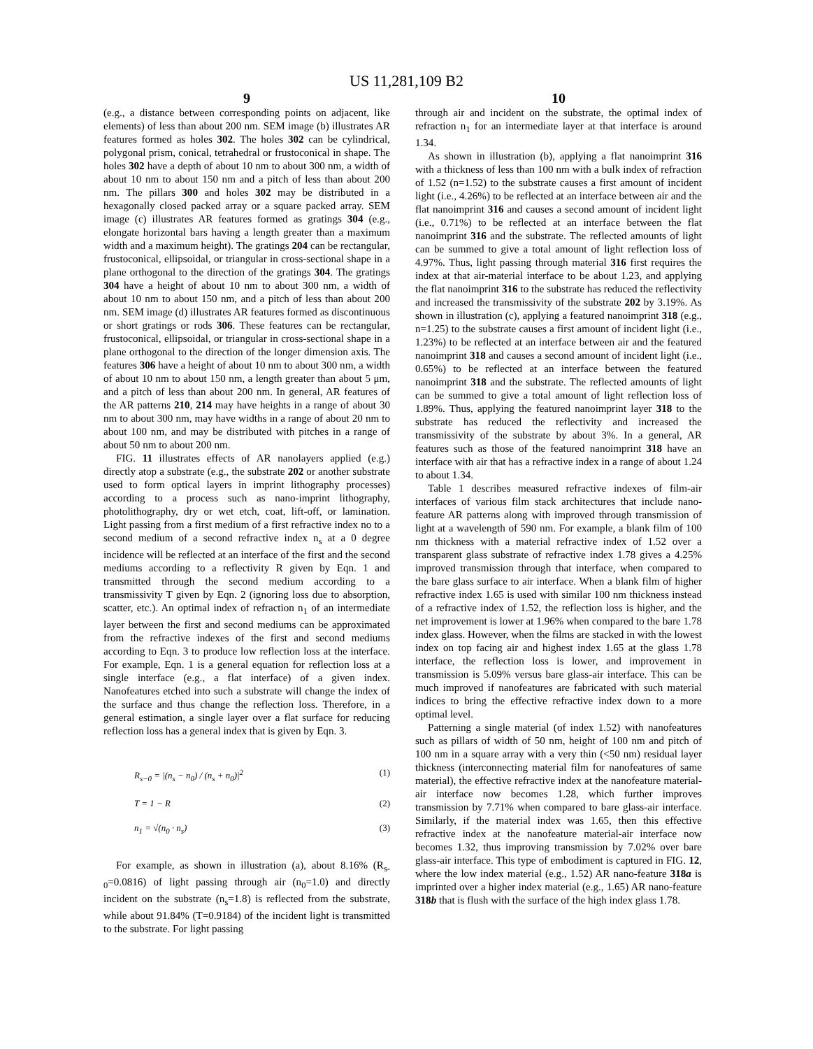US 11,281,109 B2
9
(e.g., a distance between corresponding points on adjacent, like elements) of less than about 200 nm. SEM image (b) illustrates AR features formed as holes 302. The holes 302 can be cylindrical, polygonal prism, conical, tetrahedral or frustoconical in shape. The holes 302 have a depth of about 10 nm to about 300 nm, a width of about 10 nm to about 150 nm and a pitch of less than about 200 nm. The pillars 300 and holes 302 may be distributed in a hexagonally closed packed array or a square packed array. SEM image (c) illustrates AR features formed as gratings 304 (e.g., elongate horizontal bars having a length greater than a maximum width and a maximum height). The gratings 204 can be rectangular, frustoconical, ellipsoidal, or triangular in cross-sectional shape in a plane orthogonal to the direction of the gratings 304. The gratings 304 have a height of about 10 nm to about 300 nm, a width of about 10 nm to about 150 nm, and a pitch of less than about 200 nm. SEM image (d) illustrates AR features formed as discontinuous or short gratings or rods 306. These features can be rectangular, frustoconical, ellipsoidal, or triangular in cross-sectional shape in a plane orthogonal to the direction of the longer dimension axis. The features 306 have a height of about 10 nm to about 300 nm, a width of about 10 nm to about 150 nm, a length greater than about 5 μm, and a pitch of less than about 200 nm. In general, AR features of the AR patterns 210, 214 may have heights in a range of about 30 nm to about 300 nm, may have widths in a range of about 20 nm to about 100 nm, and may be distributed with pitches in a range of about 50 nm to about 200 nm.
FIG. 11 illustrates effects of AR nanolayers applied (e.g.) directly atop a substrate (e.g., the substrate 202 or another substrate used to form optical layers in imprint lithography processes) according to a process such as nano-imprint lithography, photolithography, dry or wet etch, coat, lift-off, or lamination. Light passing from a first medium of a first refractive index no to a second medium of a second refractive index n<sub>s</sub> at a 0 degree incidence will be reflected at an interface of the first and the second mediums according to a reflectivity R given by Eqn. 1 and transmitted through the second medium according to a transmissivity T given by Eqn. 2 (ignoring loss due to absorption, scatter, etc.). An optimal index of refraction n<sub>1</sub> of an intermediate layer between the first and second mediums can be approximated from the refractive indexes of the first and second mediums according to Eqn. 3 to produce low reflection loss at the interface. For example, Eqn. 1 is a general equation for reflection loss at a single interface (e.g., a flat interface) of a given index. Nanofeatures etched into such a substrate will change the index of the surface and thus change the reflection loss. Therefore, in a general estimation, a single layer over a flat surface for reducing reflection loss has a general index that is given by Eqn. 3.
R<sub>s−0</sub> = |(n<sub>s</sub> − n<sub>0</sub>) / (n<sub>s</sub> + n<sub>0</sub>)|<sup>2</sup> (1)
T = 1 − R (2)
n<sub>1</sub> = √(n<sub>0</sub> · n<sub>s</sub>) (3)
For example, as shown in illustration (a), about 8.16% (R<sub>s-0</sub>=0.0816) of light passing through air (n<sub>0</sub>=1.0) and directly incident on the substrate (n<sub>s</sub>=1.8) is reflected from the substrate, while about 91.84% (T=0.9184) of the incident light is transmitted to the substrate. For light passing
10
through air and incident on the substrate, the optimal index of refraction n<sub>1</sub> for an intermediate layer at that interface is around 1.34.
As shown in illustration (b), applying a flat nanoimprint 316 with a thickness of less than 100 nm with a bulk index of refraction of 1.52 (n=1.52) to the substrate causes a first amount of incident light (i.e., 4.26%) to be reflected at an interface between air and the flat nanoimprint 316 and causes a second amount of incident light (i.e., 0.71%) to be reflected at an interface between the flat nanoimprint 316 and the substrate. The reflected amounts of light can be summed to give a total amount of light reflection loss of 4.97%. Thus, light passing through material 316 first requires the index at that air-material interface to be about 1.23, and applying the flat nanoimprint 316 to the substrate has reduced the reflectivity and increased the transmissivity of the substrate 202 by 3.19%. As shown in illustration (c), applying a featured nanoimprint 318 (e.g., n=1.25) to the substrate causes a first amount of incident light (i.e., 1.23%) to be reflected at an interface between air and the featured nanoimprint 318 and causes a second amount of incident light (i.e., 0.65%) to be reflected at an interface between the featured nanoimprint 318 and the substrate. The reflected amounts of light can be summed to give a total amount of light reflection loss of 1.89%. Thus, applying the featured nanoimprint layer 318 to the substrate has reduced the reflectivity and increased the transmissivity of the substrate by about 3%. In a general, AR features such as those of the featured nanoimprint 318 have an interface with air that has a refractive index in a range of about 1.24 to about 1.34.
Table 1 describes measured refractive indexes of film-air interfaces of various film stack architectures that include nano-feature AR patterns along with improved through transmission of light at a wavelength of 590 nm. For example, a blank film of 100 nm thickness with a material refractive index of 1.52 over a transparent glass substrate of refractive index 1.78 gives a 4.25% improved transmission through that interface, when compared to the bare glass surface to air interface. When a blank film of higher refractive index 1.65 is used with similar 100 nm thickness instead of a refractive index of 1.52, the reflection loss is higher, and the net improvement is lower at 1.96% when compared to the bare 1.78 index glass. However, when the films are stacked in with the lowest index on top facing air and highest index 1.65 at the glass 1.78 interface, the reflection loss is lower, and improvement in transmission is 5.09% versus bare glass-air interface. This can be much improved if nanofeatures are fabricated with such material indices to bring the effective refractive index down to a more optimal level.
Patterning a single material (of index 1.52) with nanofeatures such as pillars of width of 50 nm, height of 100 nm and pitch of 100 nm in a square array with a very thin (<50 nm) residual layer thickness (interconnecting material film for nanofeatures of same material), the effective refractive index at the nanofeature material-air interface now becomes 1.28, which further improves transmission by 7.71% when compared to bare glass-air interface. Similarly, if the material index was 1.65, then this effective refractive index at the nanofeature material-air interface now becomes 1.32, thus improving transmission by 7.02% over bare glass-air interface. This type of embodiment is captured in FIG. 12, where the low index material (e.g., 1.52) AR nano-feature 318a is imprinted over a higher index material (e.g., 1.65) AR nano-feature 318b that is flush with the surface of the high index glass 1.78.